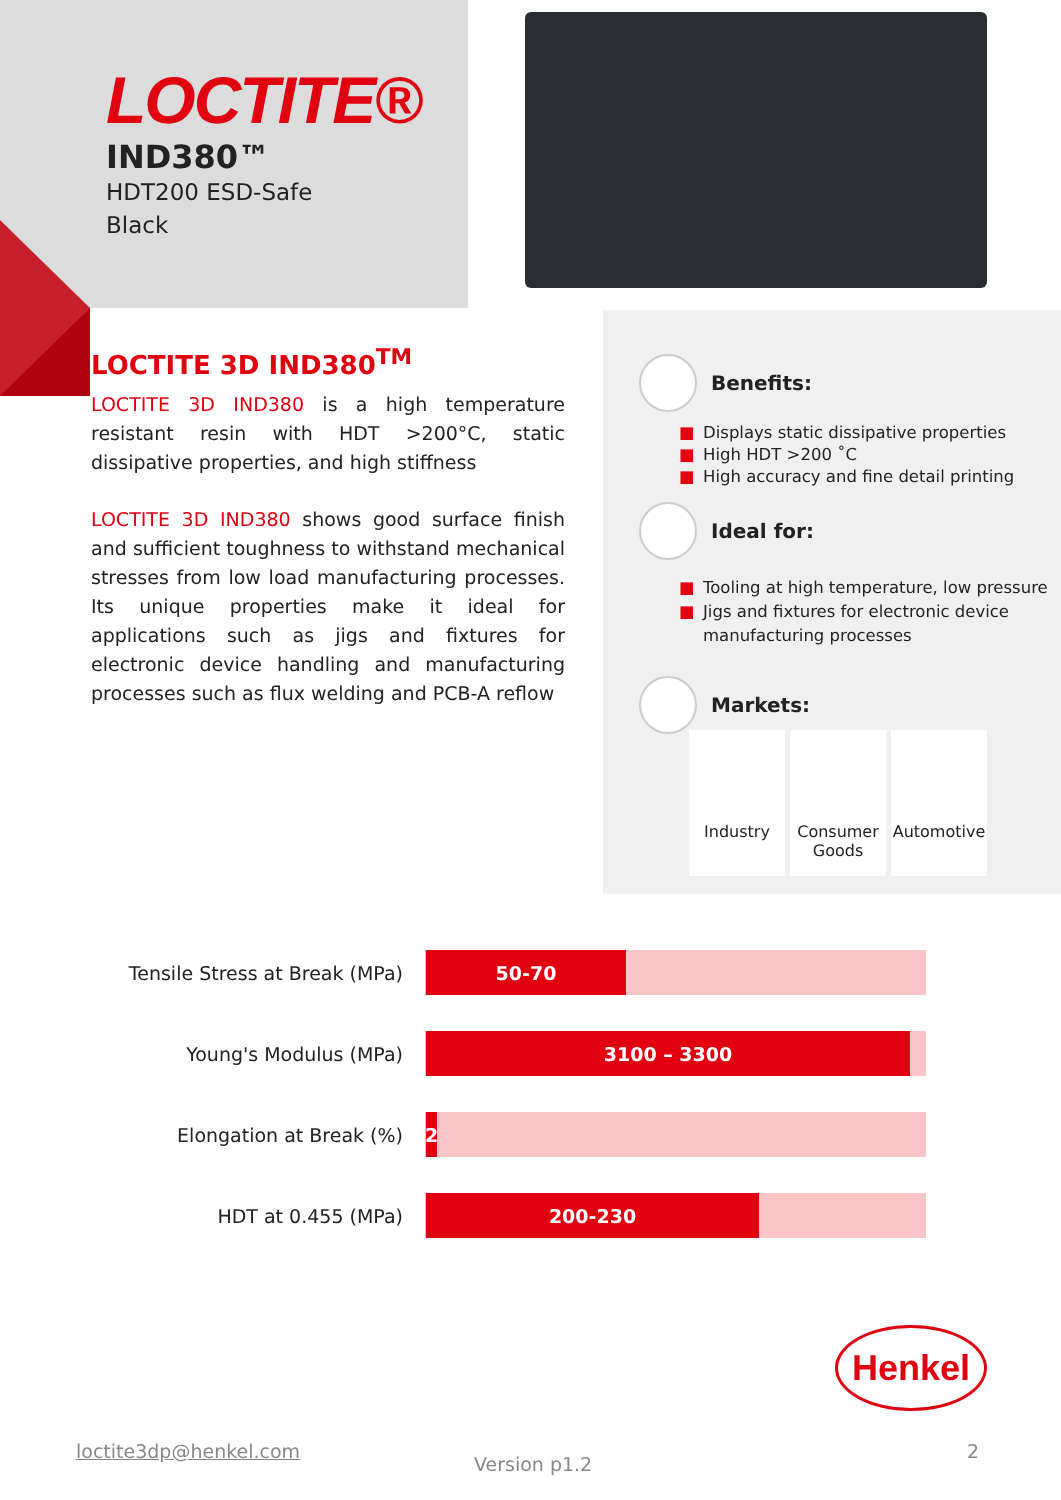LOCTITE®
IND380™
HDT200 ESD-Safe
Black
LOCTITE 3D IND380<sup>TM</sup>
LOCTITE 3D IND380 is a high temperature resistant resin with HDT >200°C, static dissipative properties, and high stiffness
LOCTITE 3D IND380 shows good surface finish and sufficient toughness to withstand mechanical stresses from low load manufacturing processes. Its unique properties make it ideal for applications such as jigs and fixtures for electronic device handling and manufacturing processes such as flux welding and PCB-A reflow
Benefits:
■ Displays static dissipative properties
■ High HDT >200 ˚C
■ High accuracy and fine detail printing
Ideal for:
■ Tooling at high temperature, low pressure
■ Jigs and fixtures for electronic device manufacturing processes
Markets:
Industry Consumer Goods
Automotive
Tensile Stress at Break (MPa)
50-70
Young's Modulus (MPa)
3100 – 3300
Elongation at Break (%)
2
HDT at 0.455 (MPa)
200-230
Henkel
loctite3dp@henkel.com
Version p1.2
2